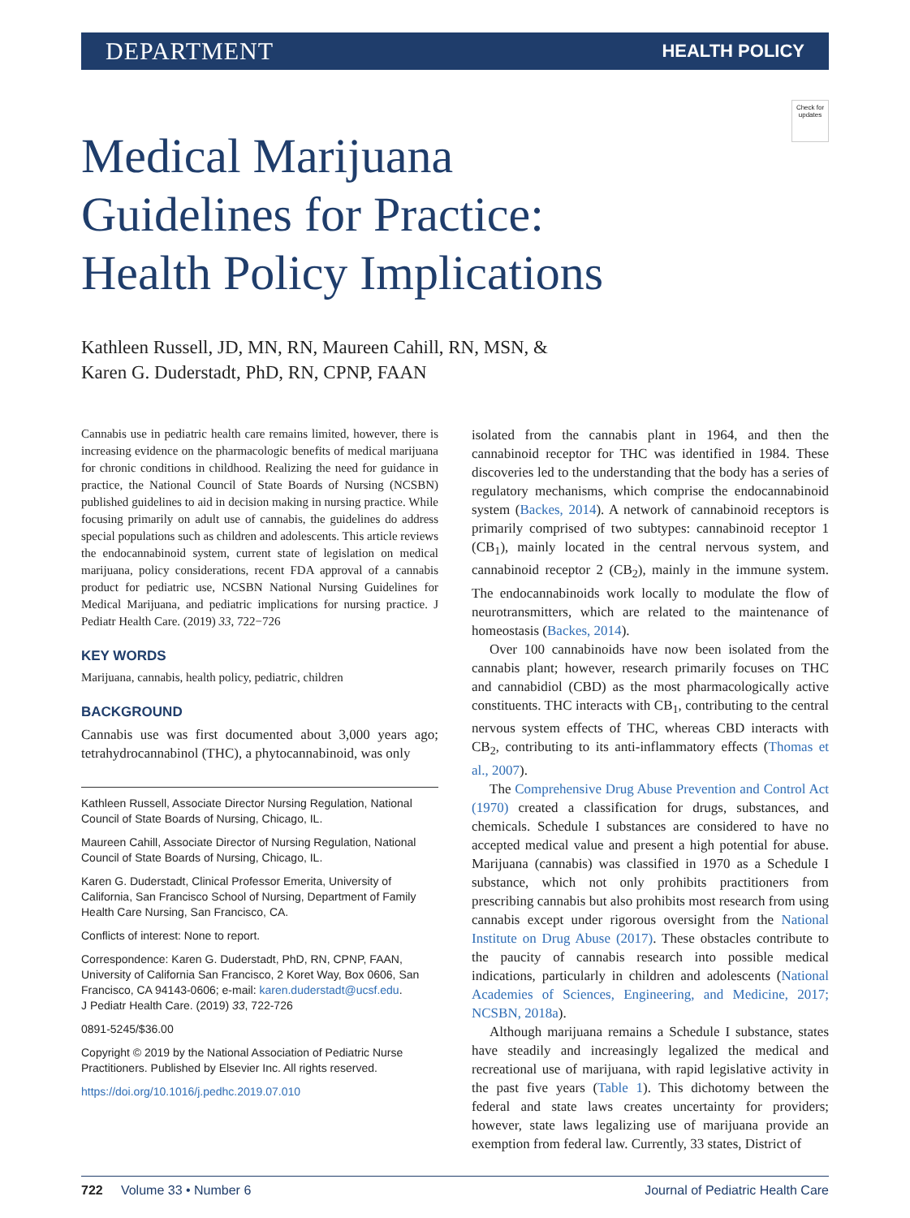DEPARTMENT HEALTH POLICY
Check for updates
Medical Marijuana
Guidelines for Practice:
Health Policy Implications
Kathleen Russell, JD, MN, RN, Maureen Cahill, RN, MSN, &
Karen G. Duderstadt, PhD, RN, CPNP, FAAN
Cannabis use in pediatric health care remains limited, however, there is increasing evidence on the pharmacologic benefits of medical marijuana for chronic conditions in childhood. Realizing the need for guidance in practice, the National Council of State Boards of Nursing (NCSBN) published guidelines to aid in decision making in nursing practice. While focusing primarily on adult use of cannabis, the guidelines do address special populations such as children and adolescents. This article reviews the endocannabinoid system, current state of legislation on medical marijuana, policy considerations, recent FDA approval of a cannabis product for pediatric use, NCSBN National Nursing Guidelines for Medical Marijuana, and pediatric implications for nursing practice. J Pediatr Health Care. (2019) 33, 722−726
KEY WORDS
Marijuana, cannabis, health policy, pediatric, children
BACKGROUND
Cannabis use was first documented about 3,000 years ago; tetrahydrocannabinol (THC), a phytocannabinoid, was only
Kathleen Russell, Associate Director Nursing Regulation, National Council of State Boards of Nursing, Chicago, IL.
Maureen Cahill, Associate Director of Nursing Regulation, National Council of State Boards of Nursing, Chicago, IL.
Karen G. Duderstadt, Clinical Professor Emerita, University of California, San Francisco School of Nursing, Department of Family Health Care Nursing, San Francisco, CA.
Conflicts of interest: None to report.
Correspondence: Karen G. Duderstadt, PhD, RN, CPNP, FAAN, University of California San Francisco, 2 Koret Way, Box 0606, San Francisco, CA 94143-0606; e-mail: karen.duderstadt@ucsf.edu.
J Pediatr Health Care. (2019) 33, 722-726
0891-5245/$36.00
Copyright © 2019 by the National Association of Pediatric Nurse Practitioners. Published by Elsevier Inc. All rights reserved.
https://doi.org/10.1016/j.pedhc.2019.07.010
isolated from the cannabis plant in 1964, and then the cannabinoid receptor for THC was identified in 1984. These discoveries led to the understanding that the body has a series of regulatory mechanisms, which comprise the endocannabinoid system (Backes, 2014). A network of cannabinoid receptors is primarily comprised of two subtypes: cannabinoid receptor 1 (CB<sub>1</sub>), mainly located in the central nervous system, and cannabinoid receptor 2 (CB<sub>2</sub>), mainly in the immune system. The endocannabinoids work locally to modulate the flow of neurotransmitters, which are related to the maintenance of homeostasis (Backes, 2014).
Over 100 cannabinoids have now been isolated from the cannabis plant; however, research primarily focuses on THC and cannabidiol (CBD) as the most pharmacologically active constituents. THC interacts with CB<sub>1</sub>, contributing to the central nervous system effects of THC, whereas CBD interacts with CB<sub>2</sub>, contributing to its anti-inflammatory effects (Thomas et al., 2007).
The Comprehensive Drug Abuse Prevention and Control Act (1970) created a classification for drugs, substances, and chemicals. Schedule I substances are considered to have no accepted medical value and present a high potential for abuse. Marijuana (cannabis) was classified in 1970 as a Schedule I substance, which not only prohibits practitioners from prescribing cannabis but also prohibits most research from using cannabis except under rigorous oversight from the National Institute on Drug Abuse (2017). These obstacles contribute to the paucity of cannabis research into possible medical indications, particularly in children and adolescents (National Academies of Sciences, Engineering, and Medicine, 2017; NCSBN, 2018a).
Although marijuana remains a Schedule I substance, states have steadily and increasingly legalized the medical and recreational use of marijuana, with rapid legislative activity in the past five years (Table 1). This dichotomy between the federal and state laws creates uncertainty for providers; however, state laws legalizing use of marijuana provide an exemption from federal law. Currently, 33 states, District of
722 Volume 33 • Number 6 Journal of Pediatric Health Care